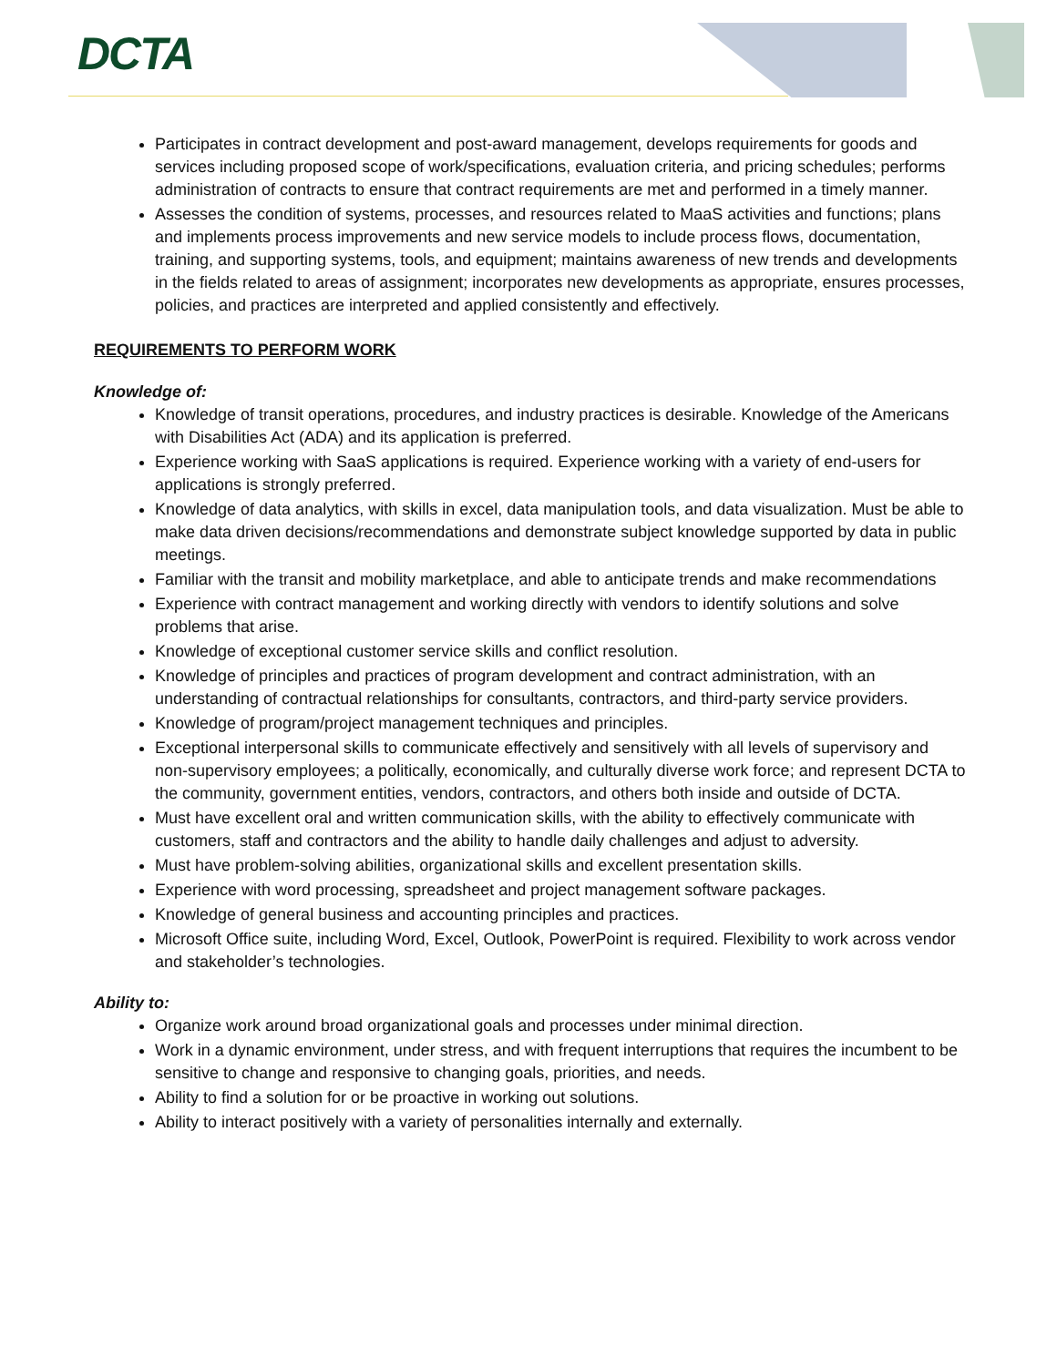DCTA
Participates in contract development and post-award management, develops requirements for goods and services including proposed scope of work/specifications, evaluation criteria, and pricing schedules; performs administration of contracts to ensure that contract requirements are met and performed in a timely manner.
Assesses the condition of systems, processes, and resources related to MaaS activities and functions; plans and implements process improvements and new service models to include process flows, documentation, training, and supporting systems, tools, and equipment; maintains awareness of new trends and developments in the fields related to areas of assignment; incorporates new developments as appropriate, ensures processes, policies, and practices are interpreted and applied consistently and effectively.
REQUIREMENTS TO PERFORM WORK
Knowledge of:
Knowledge of transit operations, procedures, and industry practices is desirable. Knowledge of the Americans with Disabilities Act (ADA) and its application is preferred.
Experience working with SaaS applications is required. Experience working with a variety of end-users for applications is strongly preferred.
Knowledge of data analytics, with skills in excel, data manipulation tools, and data visualization. Must be able to make data driven decisions/recommendations and demonstrate subject knowledge supported by data in public meetings.
Familiar with the transit and mobility marketplace, and able to anticipate trends and make recommendations
Experience with contract management and working directly with vendors to identify solutions and solve problems that arise.
Knowledge of exceptional customer service skills and conflict resolution.
Knowledge of principles and practices of program development and contract administration, with an understanding of contractual relationships for consultants, contractors, and third-party service providers.
Knowledge of program/project management techniques and principles.
Exceptional interpersonal skills to communicate effectively and sensitively with all levels of supervisory and non-supervisory employees; a politically, economically, and culturally diverse work force; and represent DCTA to the community, government entities, vendors, contractors, and others both inside and outside of DCTA.
Must have excellent oral and written communication skills, with the ability to effectively communicate with customers, staff and contractors and the ability to handle daily challenges and adjust to adversity.
Must have problem-solving abilities, organizational skills and excellent presentation skills.
Experience with word processing, spreadsheet and project management software packages.
Knowledge of general business and accounting principles and practices.
Microsoft Office suite, including Word, Excel, Outlook, PowerPoint is required. Flexibility to work across vendor and stakeholder’s technologies.
Ability to:
Organize work around broad organizational goals and processes under minimal direction.
Work in a dynamic environment, under stress, and with frequent interruptions that requires the incumbent to be sensitive to change and responsive to changing goals, priorities, and needs.
Ability to find a solution for or be proactive in working out solutions.
Ability to interact positively with a variety of personalities internally and externally.